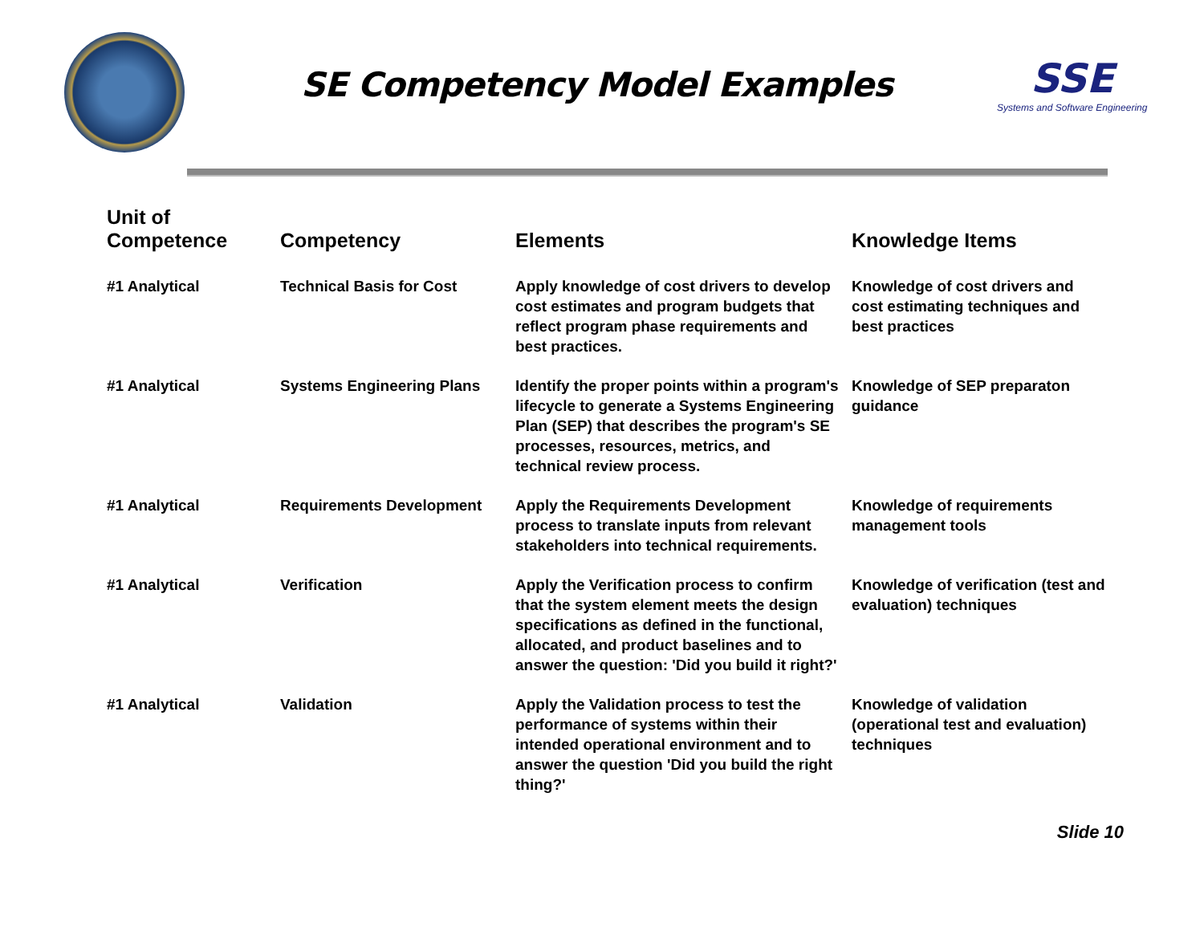SE Competency Model Examples
SSE
Systems and Software Engineering
| Unit of Competence | Competency | Elements | Knowledge Items |
| --- | --- | --- | --- |
| #1 Analytical | Technical Basis for Cost | Apply knowledge of cost drivers to develop cost estimates and program budgets that reflect program phase requirements and best practices. | Knowledge of cost drivers and cost estimating techniques and best practices |
| #1 Analytical | Systems Engineering Plans | Identify the proper points within a program's lifecycle to generate a Systems Engineering Plan (SEP) that describes the program's SE processes, resources, metrics, and technical review process. | Knowledge of SEP preparaton guidance |
| #1 Analytical | Requirements Development | Apply the Requirements Development process to translate inputs from relevant stakeholders into technical requirements. | Knowledge of requirements management tools |
| #1 Analytical | Verification | Apply the Verification process to confirm that the system element meets the design specifications as defined in the functional, allocated, and product baselines and to answer the question: 'Did you build it right?' | Knowledge of verification (test and evaluation) techniques |
| #1 Analytical | Validation | Apply the Validation process to test the performance of systems within their intended operational environment and to answer the question 'Did you build the right thing?' | Knowledge of validation (operational test and evaluation) techniques |
Slide 10